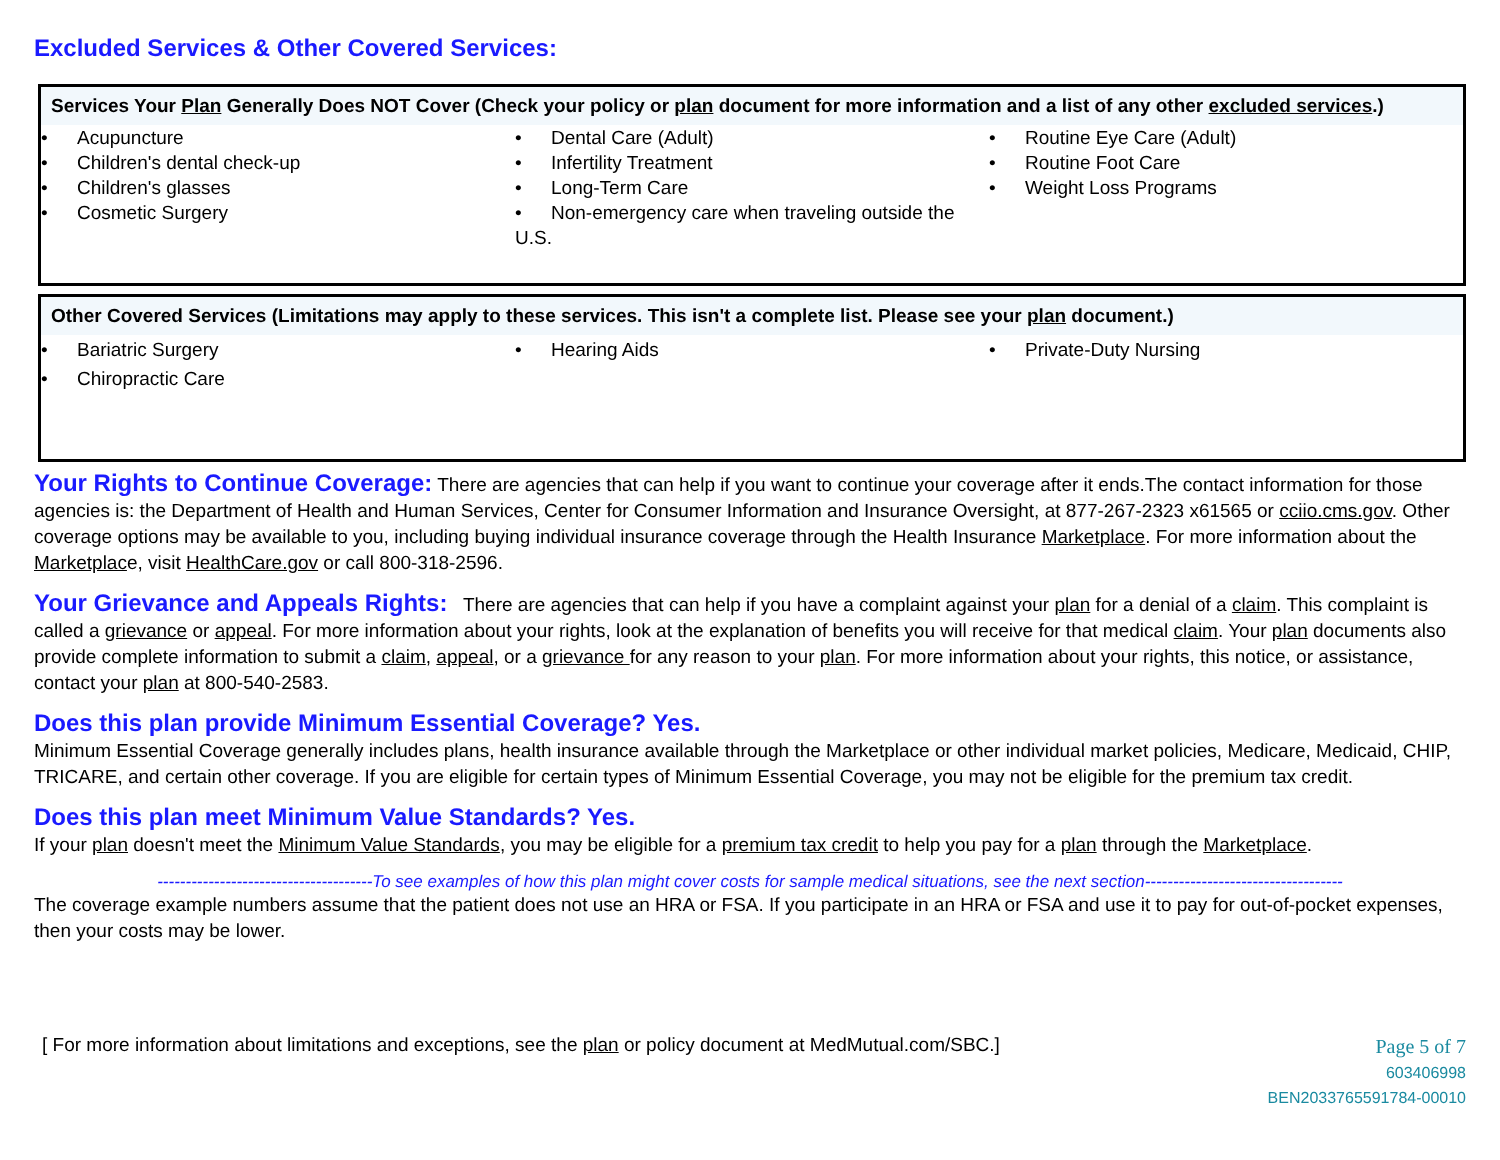Excluded Services & Other Covered Services:
Services Your Plan Generally Does NOT Cover (Check your policy or plan document for more information and a list of any other excluded services.)
• Acupuncture
• Children's dental check-up
• Children's glasses
• Cosmetic Surgery
• Dental Care (Adult)
• Infertility Treatment
• Long-Term Care
• Non-emergency care when traveling outside the U.S.
• Routine Eye Care (Adult)
• Routine Foot Care
• Weight Loss Programs
Other Covered Services (Limitations may apply to these services. This isn't a complete list. Please see your plan document.)
• Bariatric Surgery
• Chiropractic Care
• Hearing Aids • Private-Duty Nursing
Your Rights to Continue Coverage: There are agencies that can help if you want to continue your coverage after it ends.The contact information for those agencies is: the Department of Health and Human Services, Center for Consumer Information and Insurance Oversight, at 877-267-2323 x61565 or cciio.cms.gov. Other coverage options may be available to you, including buying individual insurance coverage through the Health Insurance Marketplace. For more information about the Marketplace, visit HealthCare.gov or call 800-318-2596.
Your Grievance and Appeals Rights: There are agencies that can help if you have a complaint against your plan for a denial of a claim. This complaint is called a grievance or appeal. For more information about your rights, look at the explanation of benefits you will receive for that medical claim. Your plan documents also provide complete information to submit a claim, appeal, or a grievance for any reason to your plan. For more information about your rights, this notice, or assistance, contact your plan at 800-540-2583.
Does this plan provide Minimum Essential Coverage? Yes.
Minimum Essential Coverage generally includes plans, health insurance available through the Marketplace or other individual market policies, Medicare, Medicaid, CHIP, TRICARE, and certain other coverage. If you are eligible for certain types of Minimum Essential Coverage, you may not be eligible for the premium tax credit.
Does this plan meet Minimum Value Standards? Yes.
If your plan doesn't meet the Minimum Value Standards, you may be eligible for a premium tax credit to help you pay for a plan through the Marketplace.
--------------------------------------To see examples of how this plan might cover costs for sample medical situations, see the next section-----------------------------------
The coverage example numbers assume that the patient does not use an HRA or FSA. If you participate in an HRA or FSA and use it to pay for out-of-pocket expenses, then your costs may be lower.
[ For more information about limitations and exceptions, see the plan or policy document at MedMutual.com/SBC.]
Page 5 of 7
603406998
BEN2033765591784-00010